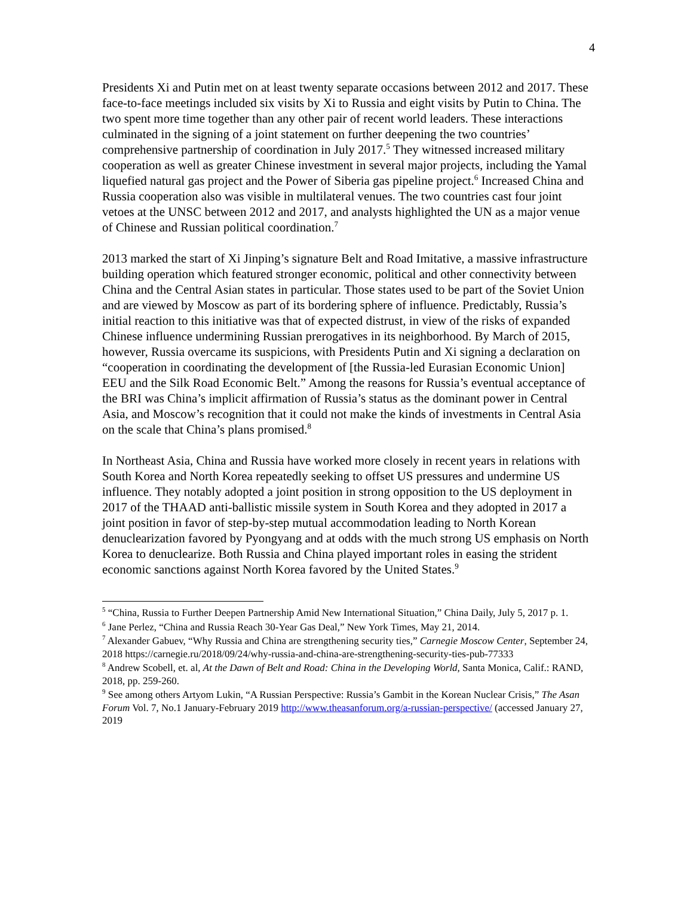4
Presidents Xi and Putin met on at least twenty separate occasions between 2012 and 2017. These face-to-face meetings included six visits by Xi to Russia and eight visits by Putin to China. The two spent more time together than any other pair of recent world leaders. These interactions culminated in the signing of a joint statement on further deepening the two countries’ comprehensive partnership of coordination in July 2017.<sup>5</sup> They witnessed increased military cooperation as well as greater Chinese investment in several major projects, including the Yamal liquefied natural gas project and the Power of Siberia gas pipeline project.<sup>6</sup> Increased China and Russia cooperation also was visible in multilateral venues. The two countries cast four joint vetoes at the UNSC between 2012 and 2017, and analysts highlighted the UN as a major venue of Chinese and Russian political coordination.<sup>7</sup>
2013 marked the start of Xi Jinping’s signature Belt and Road Imitative, a massive infrastructure building operation which featured stronger economic, political and other connectivity between China and the Central Asian states in particular. Those states used to be part of the Soviet Union and are viewed by Moscow as part of its bordering sphere of influence. Predictably, Russia’s initial reaction to this initiative was that of expected distrust, in view of the risks of expanded Chinese influence undermining Russian prerogatives in its neighborhood. By March of 2015, however, Russia overcame its suspicions, with Presidents Putin and Xi signing a declaration on “cooperation in coordinating the development of [the Russia-led Eurasian Economic Union] EEU and the Silk Road Economic Belt.” Among the reasons for Russia’s eventual acceptance of the BRI was China’s implicit affirmation of Russia’s status as the dominant power in Central Asia, and Moscow’s recognition that it could not make the kinds of investments in Central Asia on the scale that China’s plans promised.<sup>8</sup>
In Northeast Asia, China and Russia have worked more closely in recent years in relations with South Korea and North Korea repeatedly seeking to offset US pressures and undermine US influence. They notably adopted a joint position in strong opposition to the US deployment in 2017 of the THAAD anti-ballistic missile system in South Korea and they adopted in 2017 a joint position in favor of step-by-step mutual accommodation leading to North Korean denuclearization favored by Pyongyang and at odds with the much strong US emphasis on North Korea to denuclearize. Both Russia and China played important roles in easing the strident economic sanctions against North Korea favored by the United States.<sup>9</sup>
<sup>5</sup> “China, Russia to Further Deepen Partnership Amid New International Situation,” China Daily, July 5, 2017 p. 1.
<sup>6</sup> Jane Perlez, “China and Russia Reach 30-Year Gas Deal,” New York Times, May 21, 2014.
<sup>7</sup> Alexander Gabuev, “Why Russia and China are strengthening security ties,” Carnegie Moscow Center, September 24, 2018 https://carnegie.ru/2018/09/24/why-russia-and-china-are-strengthening-security-ties-pub-77333
<sup>8</sup> Andrew Scobell, et. al, At the Dawn of Belt and Road: China in the Developing World, Santa Monica, Calif.: RAND, 2018, pp. 259-260.
<sup>9</sup> See among others Artyom Lukin, “A Russian Perspective: Russia’s Gambit in the Korean Nuclear Crisis,” The Asan Forum Vol. 7, No.1 January-February 2019 http://www.theasanforum.org/a-russian-perspective/ (accessed January 27, 2019